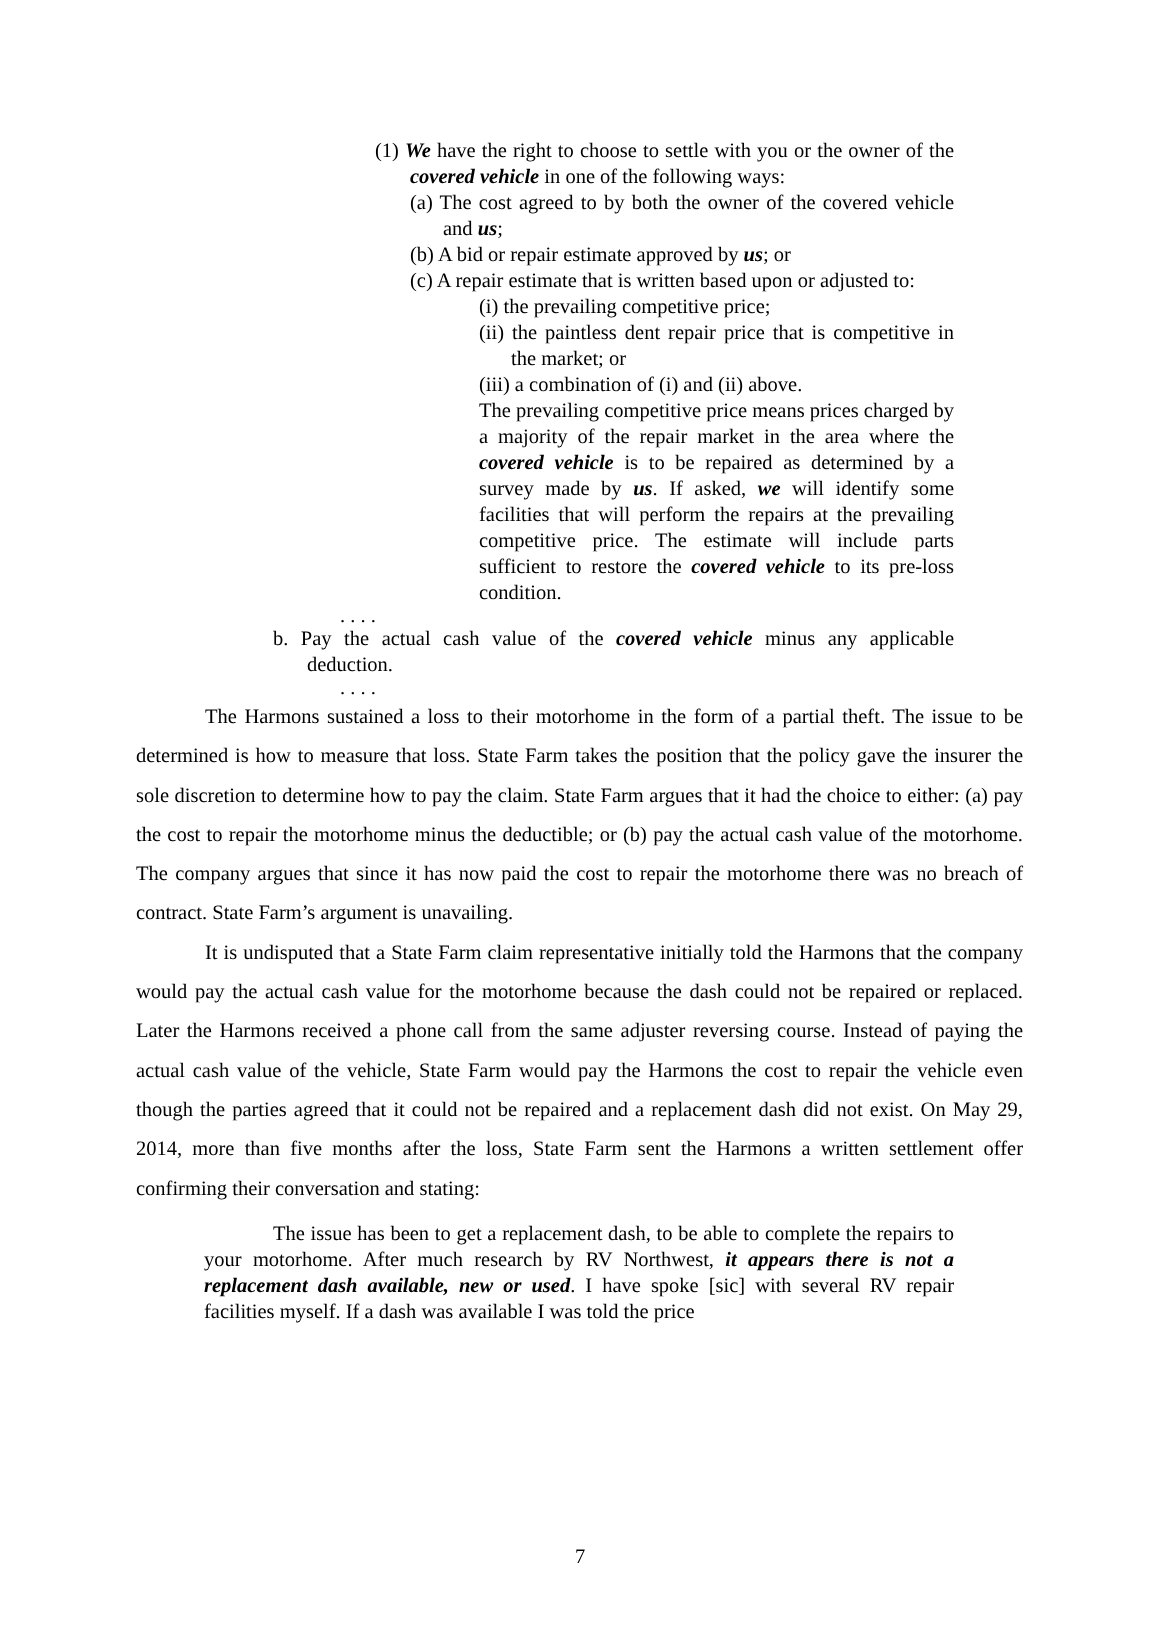(1) We have the right to choose to settle with you or the owner of the covered vehicle in one of the following ways:
(a) The cost agreed to by both the owner of the covered vehicle and us;
(b) A bid or repair estimate approved by us; or
(c) A repair estimate that is written based upon or adjusted to:
(i) the prevailing competitive price;
(ii) the paintless dent repair price that is competitive in the market; or
(iii) a combination of (i) and (ii) above.
The prevailing competitive price means prices charged by a majority of the repair market in the area where the covered vehicle is to be repaired as determined by a survey made by us. If asked, we will identify some facilities that will perform the repairs at the prevailing competitive price. The estimate will include parts sufficient to restore the covered vehicle to its pre-loss condition.
. . . .
b. Pay the actual cash value of the covered vehicle minus any applicable deduction.
. . . .
The Harmons sustained a loss to their motorhome in the form of a partial theft. The issue to be determined is how to measure that loss. State Farm takes the position that the policy gave the insurer the sole discretion to determine how to pay the claim. State Farm argues that it had the choice to either: (a) pay the cost to repair the motorhome minus the deductible; or (b) pay the actual cash value of the motorhome. The company argues that since it has now paid the cost to repair the motorhome there was no breach of contract. State Farm’s argument is unavailing.
It is undisputed that a State Farm claim representative initially told the Harmons that the company would pay the actual cash value for the motorhome because the dash could not be repaired or replaced. Later the Harmons received a phone call from the same adjuster reversing course. Instead of paying the actual cash value of the vehicle, State Farm would pay the Harmons the cost to repair the vehicle even though the parties agreed that it could not be repaired and a replacement dash did not exist. On May 29, 2014, more than five months after the loss, State Farm sent the Harmons a written settlement offer confirming their conversation and stating:
The issue has been to get a replacement dash, to be able to complete the repairs to your motorhome. After much research by RV Northwest, it appears there is not a replacement dash available, new or used. I have spoke [sic] with several RV repair facilities myself. If a dash was available I was told the price
7